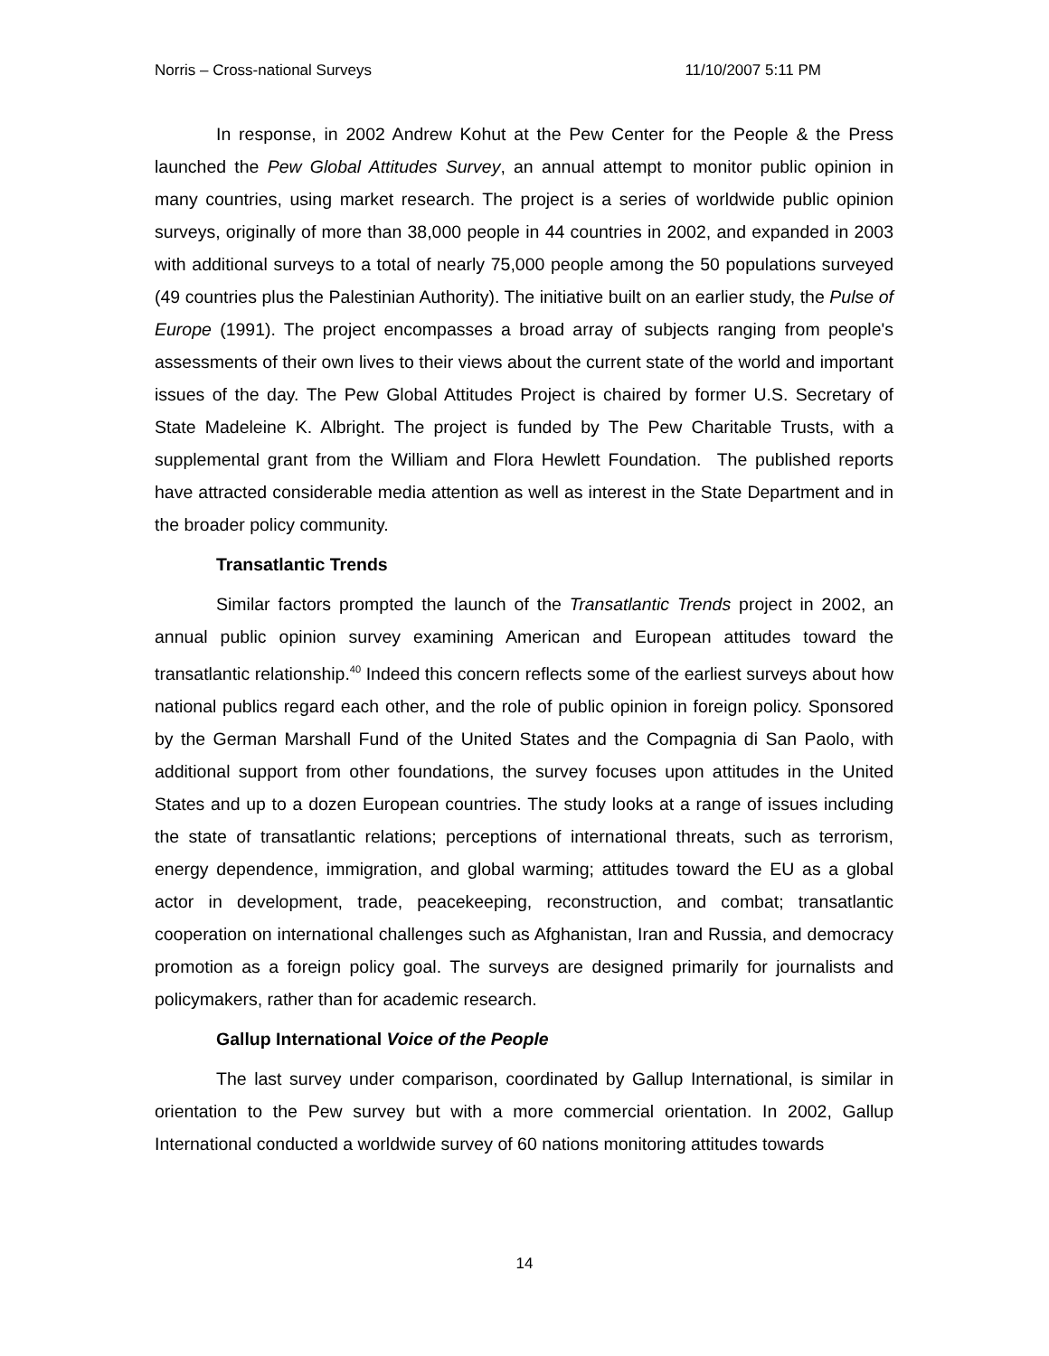Norris – Cross-national Surveys 11/10/2007 5:11 PM
In response, in 2002 Andrew Kohut at the Pew Center for the People & the Press launched the Pew Global Attitudes Survey, an annual attempt to monitor public opinion in many countries, using market research. The project is a series of worldwide public opinion surveys, originally of more than 38,000 people in 44 countries in 2002, and expanded in 2003 with additional surveys to a total of nearly 75,000 people among the 50 populations surveyed (49 countries plus the Palestinian Authority). The initiative built on an earlier study, the Pulse of Europe (1991). The project encompasses a broad array of subjects ranging from people's assessments of their own lives to their views about the current state of the world and important issues of the day. The Pew Global Attitudes Project is chaired by former U.S. Secretary of State Madeleine K. Albright. The project is funded by The Pew Charitable Trusts, with a supplemental grant from the William and Flora Hewlett Foundation. The published reports have attracted considerable media attention as well as interest in the State Department and in the broader policy community.
Transatlantic Trends
Similar factors prompted the launch of the Transatlantic Trends project in 2002, an annual public opinion survey examining American and European attitudes toward the transatlantic relationship.<sup>40</sup> Indeed this concern reflects some of the earliest surveys about how national publics regard each other, and the role of public opinion in foreign policy. Sponsored by the German Marshall Fund of the United States and the Compagnia di San Paolo, with additional support from other foundations, the survey focuses upon attitudes in the United States and up to a dozen European countries. The study looks at a range of issues including the state of transatlantic relations; perceptions of international threats, such as terrorism, energy dependence, immigration, and global warming; attitudes toward the EU as a global actor in development, trade, peacekeeping, reconstruction, and combat; transatlantic cooperation on international challenges such as Afghanistan, Iran and Russia, and democracy promotion as a foreign policy goal. The surveys are designed primarily for journalists and policymakers, rather than for academic research.
Gallup International Voice of the People
The last survey under comparison, coordinated by Gallup International, is similar in orientation to the Pew survey but with a more commercial orientation. In 2002, Gallup International conducted a worldwide survey of 60 nations monitoring attitudes towards
14